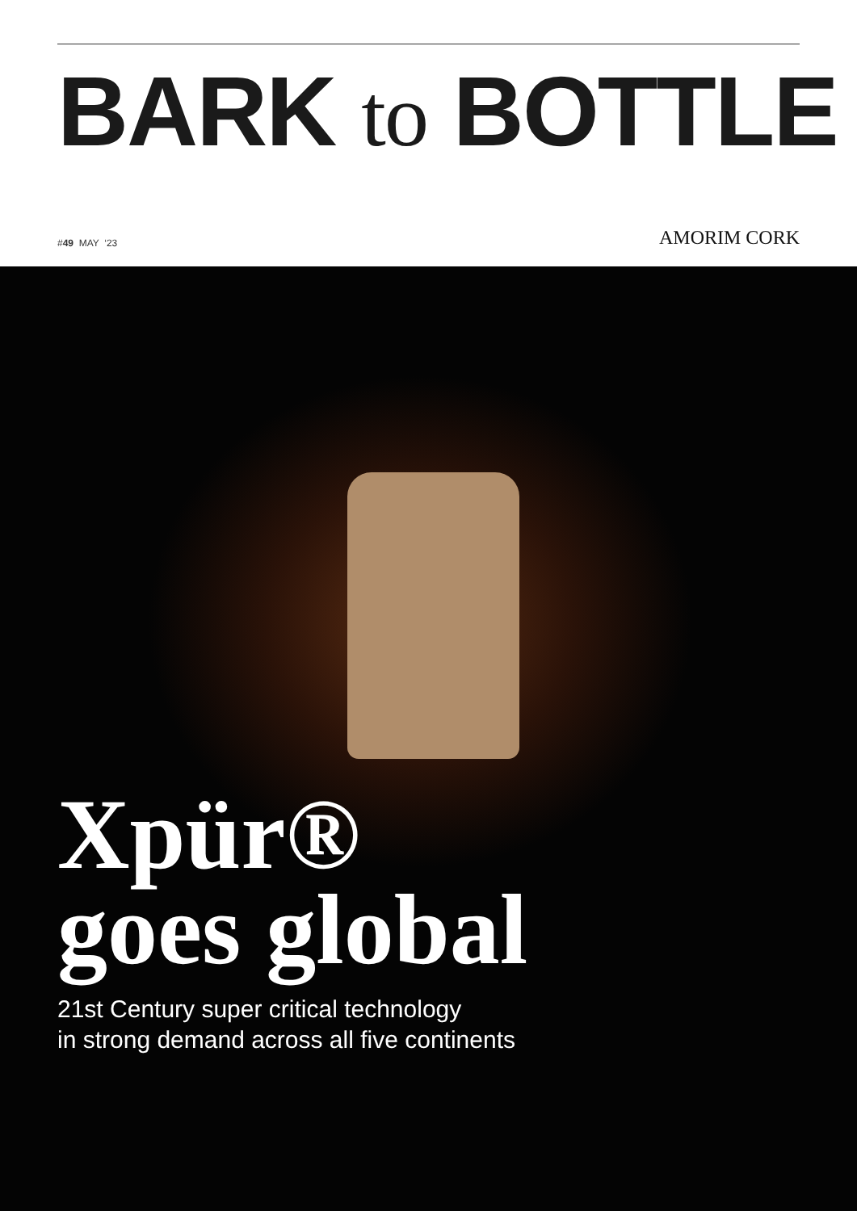BARK to BOTTLE
#49 MAY ‘23
AMORIM CORK
Xpür®
goes global
21st Century super critical technology
in strong demand across all five continents